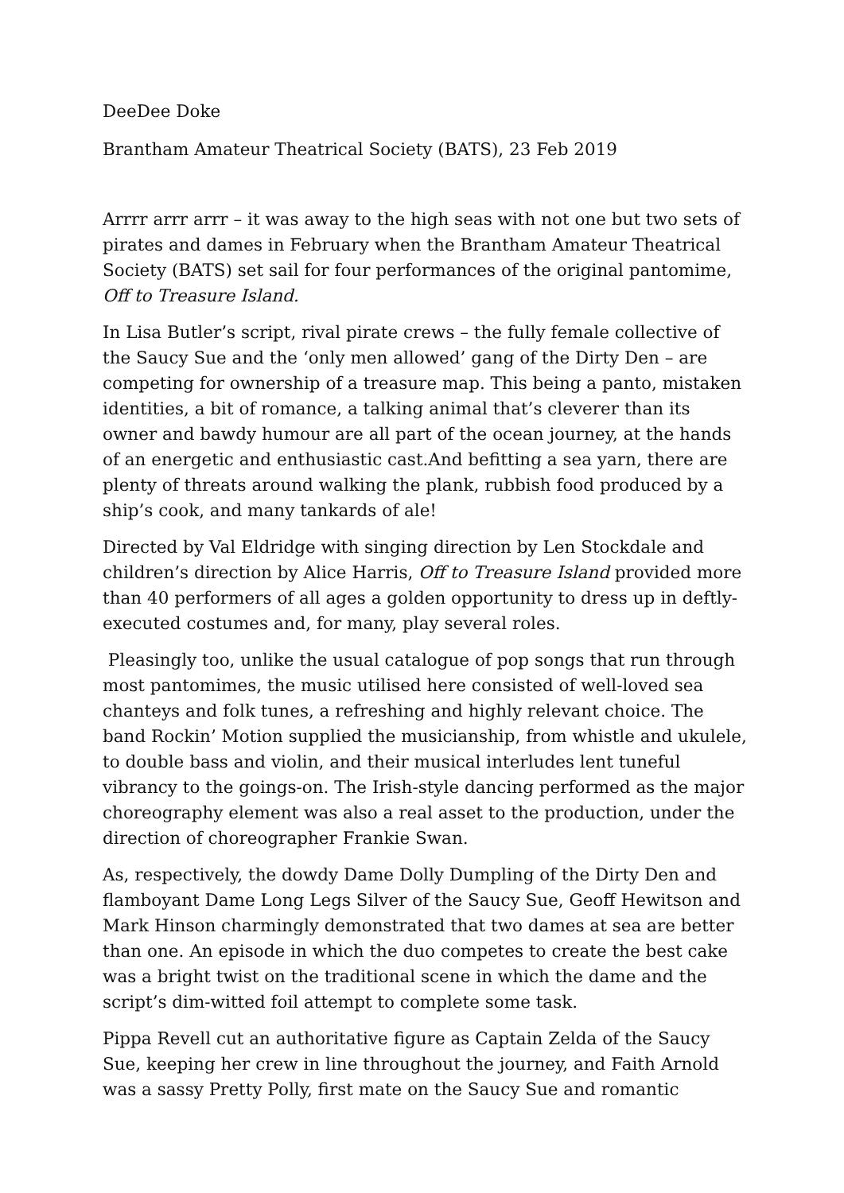DeeDee Doke
Brantham Amateur Theatrical Society (BATS), 23 Feb 2019
Arrrr arrr arrr – it was away to the high seas with not one but two sets of pirates and dames in February when the Brantham Amateur Theatrical Society (BATS) set sail for four performances of the original pantomime, Off to Treasure Island.
In Lisa Butler’s script, rival pirate crews – the fully female collective of the Saucy Sue and the ‘only men allowed’ gang of the Dirty Den – are competing for ownership of a treasure map. This being a panto, mistaken identities, a bit of romance, a talking animal that’s cleverer than its owner and bawdy humour are all part of the ocean journey, at the hands of an energetic and enthusiastic cast.And befitting a sea yarn, there are plenty of threats around walking the plank, rubbish food produced by a ship’s cook, and many tankards of ale!
Directed by Val Eldridge with singing direction by Len Stockdale and children’s direction by Alice Harris, Off to Treasure Island provided more than 40 performers of all ages a golden opportunity to dress up in deftly-executed costumes and, for many, play several roles.
Pleasingly too, unlike the usual catalogue of pop songs that run through most pantomimes, the music utilised here consisted of well-loved sea chanteys and folk tunes, a refreshing and highly relevant choice. The band Rockin’ Motion supplied the musicianship, from whistle and ukulele, to double bass and violin, and their musical interludes lent tuneful vibrancy to the goings-on. The Irish-style dancing performed as the major choreography element was also a real asset to the production, under the direction of choreographer Frankie Swan.
As, respectively, the dowdy Dame Dolly Dumpling of the Dirty Den and flamboyant Dame Long Legs Silver of the Saucy Sue, Geoff Hewitson and Mark Hinson charmingly demonstrated that two dames at sea are better than one. An episode in which the duo competes to create the best cake was a bright twist on the traditional scene in which the dame and the script’s dim-witted foil attempt to complete some task.
Pippa Revell cut an authoritative figure as Captain Zelda of the Saucy Sue, keeping her crew in line throughout the journey, and Faith Arnold was a sassy Pretty Polly, first mate on the Saucy Sue and romantic